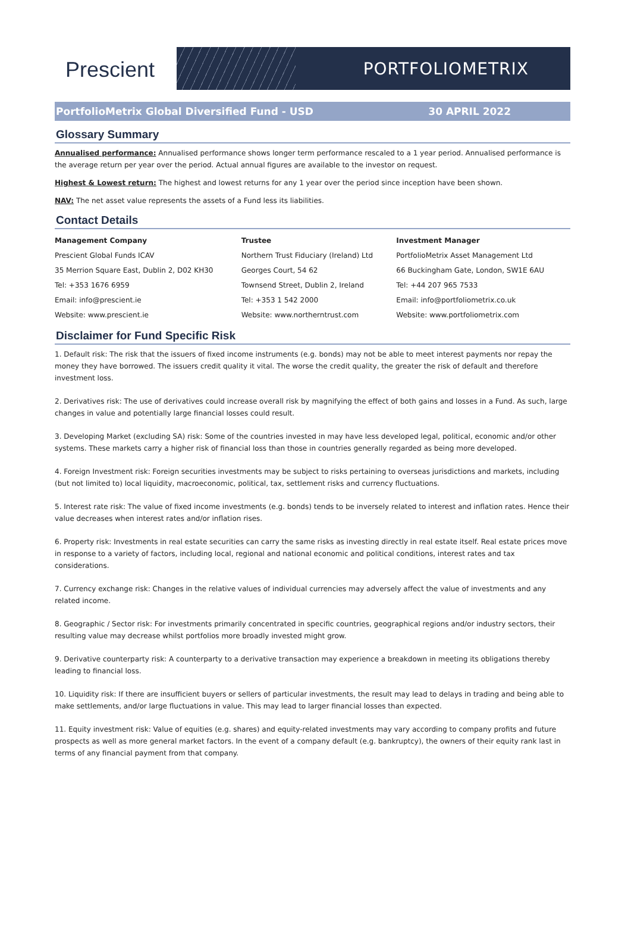Prescient
PORTFOLIOMETRIX
PortfolioMetrix Global Diversified Fund - USD 30 APRIL 2022
Glossary Summary
Annualised performance: Annualised performance shows longer term performance rescaled to a 1 year period. Annualised performance is the average return per year over the period. Actual annual figures are available to the investor on request.
Highest & Lowest return: The highest and lowest returns for any 1 year over the period since inception have been shown.
NAV: The net asset value represents the assets of a Fund less its liabilities.
Contact Details
| Management Company | Trustee | Investment Manager |
| --- | --- | --- |
| Prescient Global Funds ICAV | Northern Trust Fiduciary (Ireland) Ltd | PortfolioMetrix Asset Management Ltd |
| 35 Merrion Square East, Dublin 2, D02 KH30 | Georges Court, 54 62 | 66 Buckingham Gate, London, SW1E 6AU |
| Tel: +353 1676 6959 | Townsend Street, Dublin 2, Ireland | Tel: +44 207 965 7533 |
| Email: info@prescient.ie | Tel: +353 1 542 2000 | Email: info@portfoliometrix.co.uk |
| Website: www.prescient.ie | Website: www.northerntrust.com | Website: www.portfoliometrix.com |
Disclaimer for Fund Specific Risk
1. Default risk: The risk that the issuers of fixed income instruments (e.g. bonds) may not be able to meet interest payments nor repay the money they have borrowed. The issuers credit quality it vital. The worse the credit quality, the greater the risk of default and therefore investment loss.
2. Derivatives risk: The use of derivatives could increase overall risk by magnifying the effect of both gains and losses in a Fund. As such, large changes in value and potentially large financial losses could result.
3. Developing Market (excluding SA) risk: Some of the countries invested in may have less developed legal, political, economic and/or other systems. These markets carry a higher risk of financial loss than those in countries generally regarded as being more developed.
4. Foreign Investment risk: Foreign securities investments may be subject to risks pertaining to overseas jurisdictions and markets, including (but not limited to) local liquidity, macroeconomic, political, tax, settlement risks and currency fluctuations.
5. Interest rate risk: The value of fixed income investments (e.g. bonds) tends to be inversely related to interest and inflation rates. Hence their value decreases when interest rates and/or inflation rises.
6. Property risk: Investments in real estate securities can carry the same risks as investing directly in real estate itself. Real estate prices move in response to a variety of factors, including local, regional and national economic and political conditions, interest rates and tax considerations.
7. Currency exchange risk: Changes in the relative values of individual currencies may adversely affect the value of investments and any related income.
8. Geographic / Sector risk: For investments primarily concentrated in specific countries, geographical regions and/or industry sectors, their resulting value may decrease whilst portfolios more broadly invested might grow.
9. Derivative counterparty risk: A counterparty to a derivative transaction may experience a breakdown in meeting its obligations thereby leading to financial loss.
10. Liquidity risk: If there are insufficient buyers or sellers of particular investments, the result may lead to delays in trading and being able to make settlements, and/or large fluctuations in value. This may lead to larger financial losses than expected.
11. Equity investment risk: Value of equities (e.g. shares) and equity-related investments may vary according to company profits and future prospects as well as more general market factors. In the event of a company default (e.g. bankruptcy), the owners of their equity rank last in terms of any financial payment from that company.